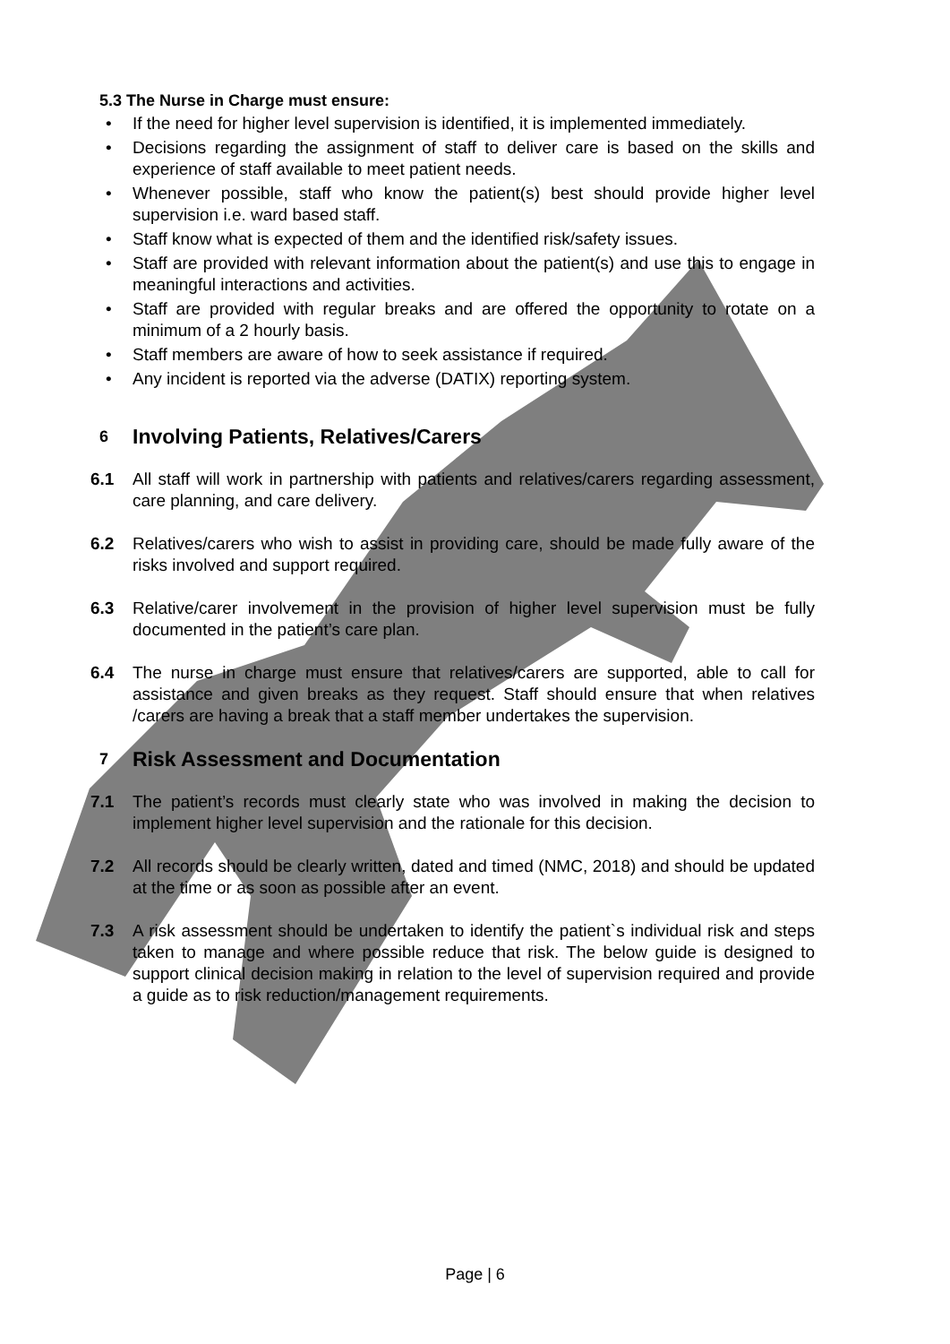5.3 The Nurse in Charge must ensure:
• If the need for higher level supervision is identified, it is implemented immediately.
• Decisions regarding the assignment of staff to deliver care is based on the skills and experience of staff available to meet patient needs.
• Whenever possible, staff who know the patient(s) best should provide higher level supervision i.e. ward based staff.
• Staff know what is expected of them and the identified risk/safety issues.
• Staff are provided with relevant information about the patient(s) and use this to engage in meaningful interactions and activities.
• Staff are provided with regular breaks and are offered the opportunity to rotate on a minimum of a 2 hourly basis.
• Staff members are aware of how to seek assistance if required.
• Any incident is reported via the adverse (DATIX) reporting system.
6 Involving Patients, Relatives/Carers
6.1 All staff will work in partnership with patients and relatives/carers regarding assessment, care planning, and care delivery.
6.2 Relatives/carers who wish to assist in providing care, should be made fully aware of the risks involved and support required.
6.3 Relative/carer involvement in the provision of higher level supervision must be fully documented in the patient’s care plan.
6.4 The nurse in charge must ensure that relatives/carers are supported, able to call for assistance and given breaks as they request. Staff should ensure that when relatives /carers are having a break that a staff member undertakes the supervision.
7 Risk Assessment and Documentation
7.1 The patient’s records must clearly state who was involved in making the decision to implement higher level supervision and the rationale for this decision.
7.2 All records should be clearly written, dated and timed (NMC, 2018) and should be updated at the time or as soon as possible after an event.
7.3 A risk assessment should be undertaken to identify the patient`s individual risk and steps taken to manage and where possible reduce that risk. The below guide is designed to support clinical decision making in relation to the level of supervision required and provide a guide as to risk reduction/management requirements.
Page | 6